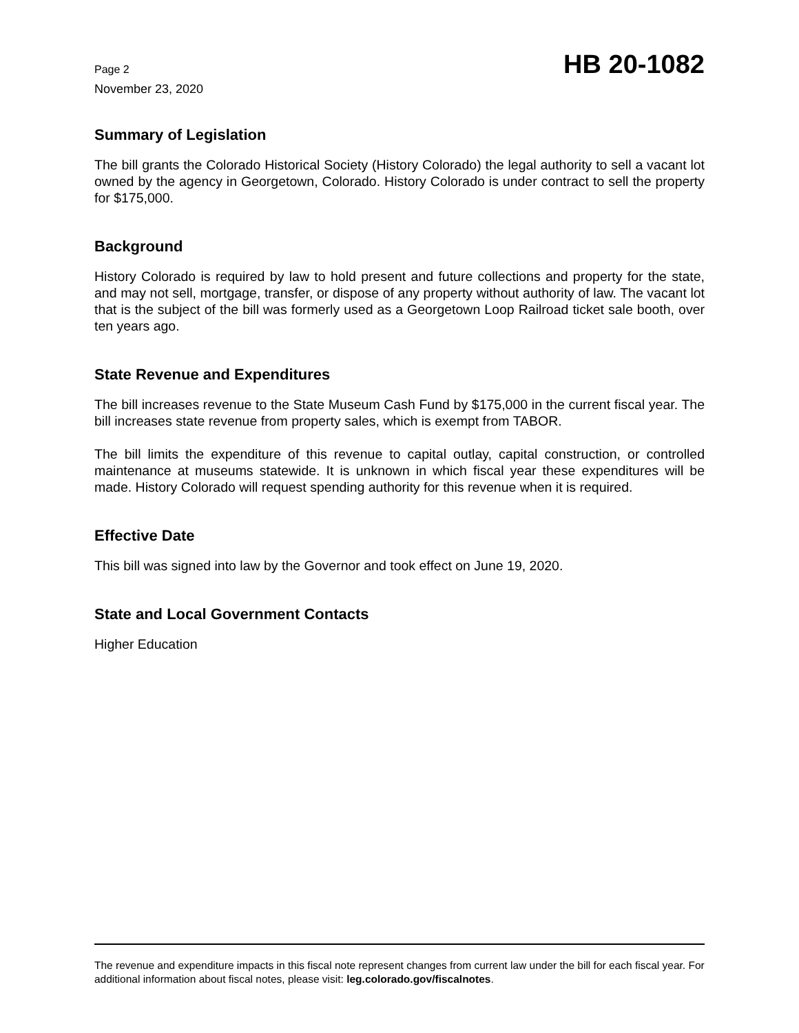Page 2
November 23, 2020
HB 20-1082
Summary of Legislation
The bill grants the Colorado Historical Society (History Colorado) the legal authority to sell a vacant lot owned by the agency in Georgetown, Colorado. History Colorado is under contract to sell the property for $175,000.
Background
History Colorado is required by law to hold present and future collections and property for the state, and may not sell, mortgage, transfer, or dispose of any property without authority of law. The vacant lot that is the subject of the bill was formerly used as a Georgetown Loop Railroad ticket sale booth, over ten years ago.
State Revenue and Expenditures
The bill increases revenue to the State Museum Cash Fund by $175,000 in the current fiscal year. The bill increases state revenue from property sales, which is exempt from TABOR.
The bill limits the expenditure of this revenue to capital outlay, capital construction, or controlled maintenance at museums statewide. It is unknown in which fiscal year these expenditures will be made. History Colorado will request spending authority for this revenue when it is required.
Effective Date
This bill was signed into law by the Governor and took effect on June 19, 2020.
State and Local Government Contacts
Higher Education
The revenue and expenditure impacts in this fiscal note represent changes from current law under the bill for each fiscal year. For additional information about fiscal notes, please visit: leg.colorado.gov/fiscalnotes.